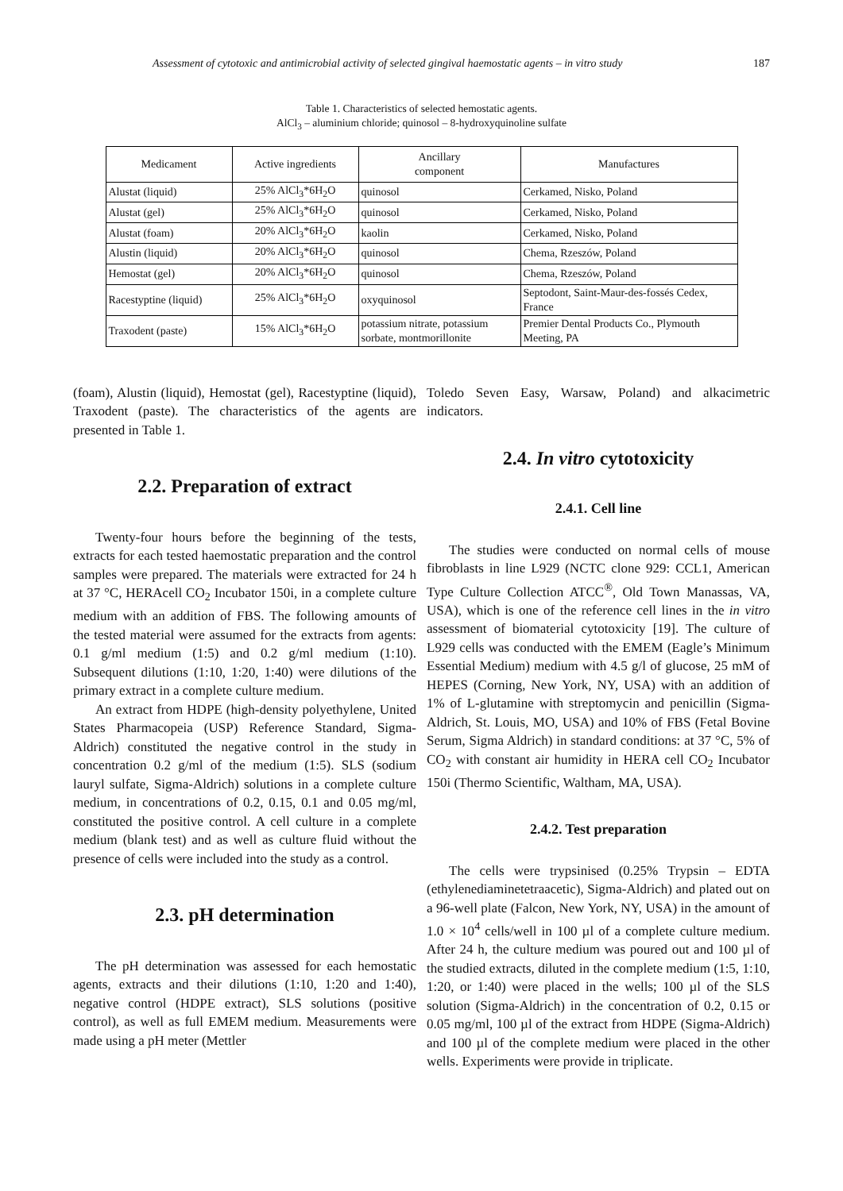Assessment of cytotoxic and antimicrobial activity of selected gingival haemostatic agents – in vitro study 187
Table 1. Characteristics of selected hemostatic agents.
AlCl<sub>3</sub> – aluminium chloride; quinosol – 8-hydroxyquinoline sulfate
| Medicament | Active ingredients | Ancillary component | Manufactures |
| --- | --- | --- | --- |
| Alustat (liquid) | 25% AlCl<sub>3</sub>*6H<sub>2</sub>O | quinosol | Cerkamed, Nisko, Poland |
| Alustat (gel) | 25% AlCl<sub>3</sub>*6H<sub>2</sub>O | quinosol | Cerkamed, Nisko, Poland |
| Alustat (foam) | 20% AlCl<sub>3</sub>*6H<sub>2</sub>O | kaolin | Cerkamed, Nisko, Poland |
| Alustin (liquid) | 20% AlCl<sub>3</sub>*6H<sub>2</sub>O | quinosol | Chema, Rzeszów, Poland |
| Hemostat (gel) | 20% AlCl<sub>3</sub>*6H<sub>2</sub>O | quinosol | Chema, Rzeszów, Poland |
| Racestyptine (liquid) | 25% AlCl<sub>3</sub>*6H<sub>2</sub>O | oxyquinosol | Septodont, Saint-Maur-des-fossés Cedex, France |
| Traxodent (paste) | 15% AlCl<sub>3</sub>*6H<sub>2</sub>O | potassium nitrate, potassium sorbate, montmorillonite | Premier Dental Products Co., Plymouth Meeting, PA |
(foam), Alustin (liquid), Hemostat (gel), Racestyptine (liquid), Traxodent (paste). The characteristics of the agents are presented in Table 1.
2.2. Preparation of extract
Twenty-four hours before the beginning of the tests, extracts for each tested haemostatic preparation and the control samples were prepared. The materials were extracted for 24 h at 37 °C, HERAcell CO<sub>2</sub> Incubator 150i, in a complete culture medium with an addition of FBS. The following amounts of the tested material were assumed for the extracts from agents: 0.1 g/ml medium (1:5) and 0.2 g/ml medium (1:10). Subsequent dilutions (1:10, 1:20, 1:40) were dilutions of the primary extract in a complete culture medium.
An extract from HDPE (high-density polyethylene, United States Pharmacopeia (USP) Reference Standard, Sigma-Aldrich) constituted the negative control in the study in concentration 0.2 g/ml of the medium (1:5). SLS (sodium lauryl sulfate, Sigma-Aldrich) solutions in a complete culture medium, in concentrations of 0.2, 0.15, 0.1 and 0.05 mg/ml, constituted the positive control. A cell culture in a complete medium (blank test) and as well as culture fluid without the presence of cells were included into the study as a control.
2.3. pH determination
The pH determination was assessed for each hemostatic agents, extracts and their dilutions (1:10, 1:20 and 1:40), negative control (HDPE extract), SLS solutions (positive control), as well as full EMEM medium. Measurements were made using a pH meter (Mettler
Toledo Seven Easy, Warsaw, Poland) and alkacimetric indicators.
2.4. In vitro cytotoxicity
2.4.1. Cell line
The studies were conducted on normal cells of mouse fibroblasts in line L929 (NCTC clone 929: CCL1, American Type Culture Collection ATCC<sup>®</sup>, Old Town Manassas, VA, USA), which is one of the reference cell lines in the in vitro assessment of biomaterial cytotoxicity [19]. The culture of L929 cells was conducted with the EMEM (Eagle’s Minimum Essential Medium) medium with 4.5 g/l of glucose, 25 mM of HEPES (Corning, New York, NY, USA) with an addition of 1% of L-glutamine with streptomycin and penicillin (Sigma-Aldrich, St. Louis, MO, USA) and 10% of FBS (Fetal Bovine Serum, Sigma Aldrich) in standard conditions: at 37 °C, 5% of CO<sub>2</sub> with constant air humidity in HERA cell CO<sub>2</sub> Incubator 150i (Thermo Scientific, Waltham, MA, USA).
2.4.2. Test preparation
The cells were trypsinised (0.25% Trypsin – EDTA (ethylenediaminetetraacetic), Sigma-Aldrich) and plated out on a 96-well plate (Falcon, New York, NY, USA) in the amount of 1.0 × 10<sup>4</sup> cells/well in 100 µl of a complete culture medium. After 24 h, the culture medium was poured out and 100 µl of the studied extracts, diluted in the complete medium (1:5, 1:10, 1:20, or 1:40) were placed in the wells; 100 µl of the SLS solution (Sigma-Aldrich) in the concentration of 0.2, 0.15 or 0.05 mg/ml, 100 µl of the extract from HDPE (Sigma-Aldrich) and 100 µl of the complete medium were placed in the other wells. Experiments were provide in triplicate.